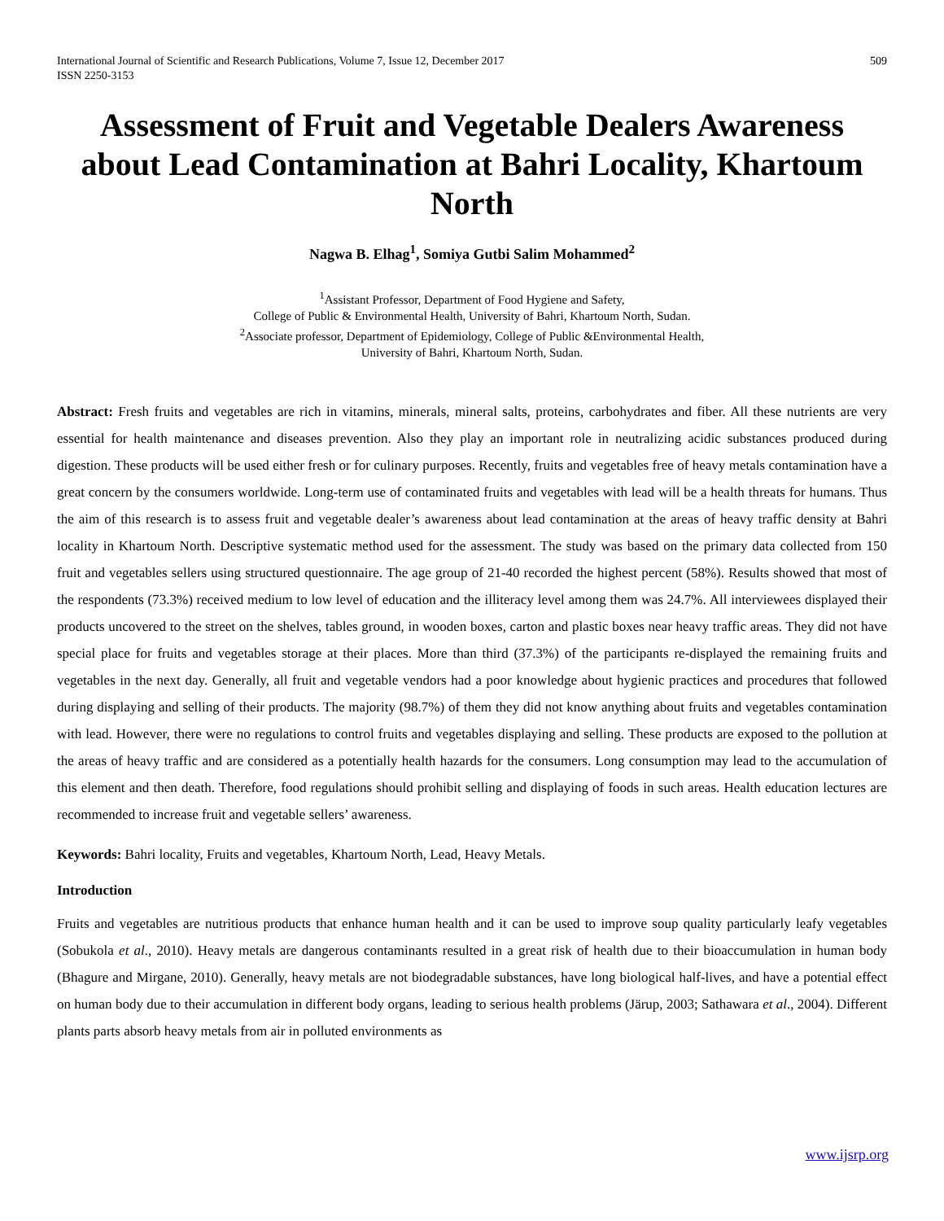International Journal of Scientific and Research Publications, Volume 7, Issue 12, December 2017
ISSN 2250-3153 509
Assessment of Fruit and Vegetable Dealers Awareness about Lead Contamination at Bahri Locality, Khartoum North
Nagwa B. Elhag<sup>1</sup>, Somiya Gutbi Salim Mohammed<sup>2</sup>
<sup>1</sup> Assistant Professor, Department of Food Hygiene and Safety,
College of Public & Environmental Health, University of Bahri, Khartoum North, Sudan.
<sup>2</sup> Associate professor, Department of Epidemiology, College of Public &Environmental Health,
University of Bahri, Khartoum North, Sudan.
Abstract: Fresh fruits and vegetables are rich in vitamins, minerals, mineral salts, proteins, carbohydrates and fiber. All these nutrients are very essential for health maintenance and diseases prevention. Also they play an important role in neutralizing acidic substances produced during digestion. These products will be used either fresh or for culinary purposes. Recently, fruits and vegetables free of heavy metals contamination have a great concern by the consumers worldwide. Long-term use of contaminated fruits and vegetables with lead will be a health threats for humans. Thus the aim of this research is to assess fruit and vegetable dealer’s awareness about lead contamination at the areas of heavy traffic density at Bahri locality in Khartoum North. Descriptive systematic method used for the assessment. The study was based on the primary data collected from 150 fruit and vegetables sellers using structured questionnaire. The age group of 21-40 recorded the highest percent (58%). Results showed that most of the respondents (73.3%) received medium to low level of education and the illiteracy level among them was 24.7%. All interviewees displayed their products uncovered to the street on the shelves, tables ground, in wooden boxes, carton and plastic boxes near heavy traffic areas. They did not have special place for fruits and vegetables storage at their places. More than third (37.3%) of the participants re-displayed the remaining fruits and vegetables in the next day. Generally, all fruit and vegetable vendors had a poor knowledge about hygienic practices and procedures that followed during displaying and selling of their products. The majority (98.7%) of them they did not know anything about fruits and vegetables contamination with lead. However, there were no regulations to control fruits and vegetables displaying and selling. These products are exposed to the pollution at the areas of heavy traffic and are considered as a potentially health hazards for the consumers. Long consumption may lead to the accumulation of this element and then death. Therefore, food regulations should prohibit selling and displaying of foods in such areas. Health education lectures are recommended to increase fruit and vegetable sellers’ awareness.
Keywords: Bahri locality, Fruits and vegetables, Khartoum North, Lead, Heavy Metals.
Introduction
Fruits and vegetables are nutritious products that enhance human health and it can be used to improve soup quality particularly leafy vegetables (Sobukola et al., 2010). Heavy metals are dangerous contaminants resulted in a great risk of health due to their bioaccumulation in human body (Bhagure and Mirgane, 2010). Generally, heavy metals are not biodegradable substances, have long biological half-lives, and have a potential effect on human body due to their accumulation in different body organs, leading to serious health problems (Järup, 2003; Sathawara et al., 2004). Different plants parts absorb heavy metals from air in polluted environments as
www.ijsrp.org